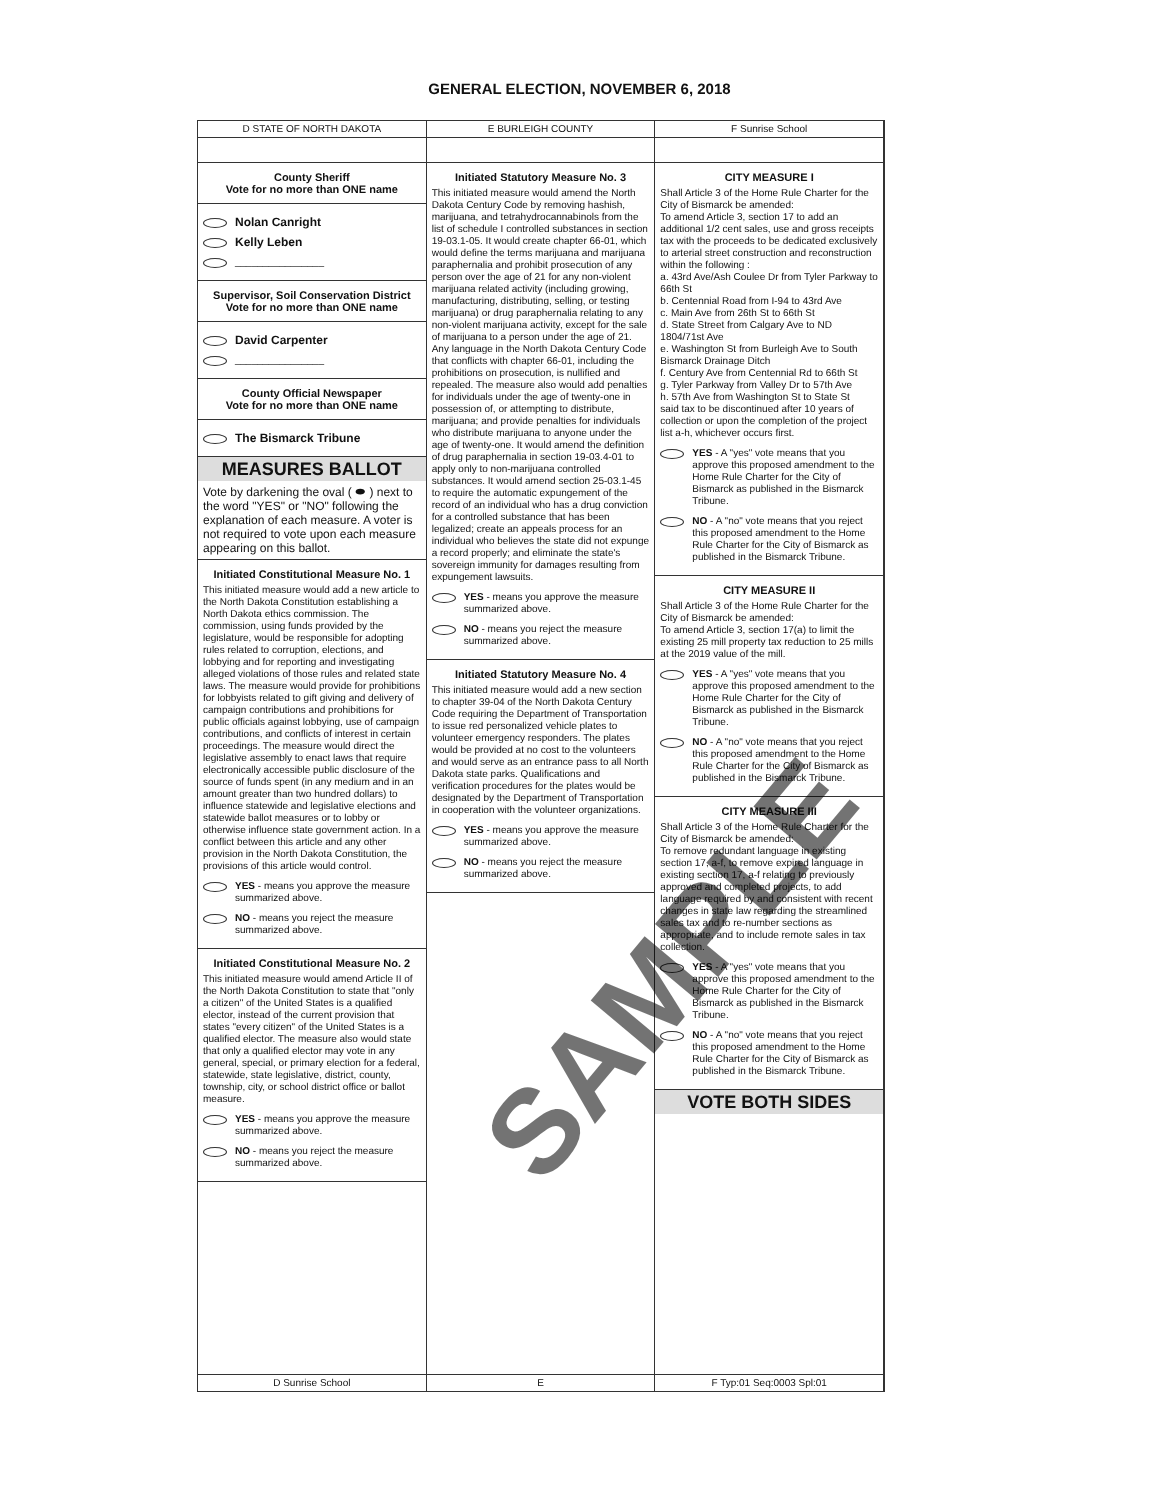GENERAL ELECTION, NOVEMBER 6, 2018
D STATE OF NORTH DAKOTA E BURLEIGH COUNTY F Sunrise School
County Sheriff
Vote for no more than ONE name
Nolan Canright
Kelly Leben
________________
Supervisor, Soil Conservation District
Vote for no more than ONE name
David Carpenter
________________
County Official Newspaper
Vote for no more than ONE name
The Bismarck Tribune
MEASURES BALLOT
Vote by darkening the oval ( ⬬ ) next to the word "YES" or "NO" following the explanation of each measure. A voter is not required to vote upon each measure appearing on this ballot.
Initiated Constitutional Measure No. 1
This initiated measure would add a new article to the North Dakota Constitution establishing a North Dakota ethics commission. The commission, using funds provided by the legislature, would be responsible for adopting rules related to corruption, elections, and lobbying and for reporting and investigating alleged violations of those rules and related state laws. The measure would provide for prohibitions for lobbyists related to gift giving and delivery of campaign contributions and prohibitions for public officials against lobbying, use of campaign contributions, and conflicts of interest in certain proceedings. The measure would direct the legislative assembly to enact laws that require electronically accessible public disclosure of the source of funds spent (in any medium and in an amount greater than two hundred dollars) to influence statewide and legislative elections and statewide ballot measures or to lobby or otherwise influence state government action. In a conflict between this article and any other provision in the North Dakota Constitution, the provisions of this article would control.
YES - means you approve the measure summarized above.
NO - means you reject the measure summarized above.
Initiated Constitutional Measure No. 2
This initiated measure would amend Article II of the North Dakota Constitution to state that "only a citizen" of the United States is a qualified elector, instead of the current provision that states "every citizen" of the United States is a qualified elector. The measure also would state that only a qualified elector may vote in any general, special, or primary election for a federal, statewide, state legislative, district, county, township, city, or school district office or ballot measure.
YES - means you approve the measure summarized above.
NO - means you reject the measure summarized above.
Initiated Statutory Measure No. 3
This initiated measure would amend the North Dakota Century Code by removing hashish, marijuana, and tetrahydrocannabinols from the list of schedule I controlled substances in section 19-03.1-05. It would create chapter 66-01, which would define the terms marijuana and marijuana paraphernalia and prohibit prosecution of any person over the age of 21 for any non-violent marijuana related activity (including growing, manufacturing, distributing, selling, or testing marijuana) or drug paraphernalia relating to any non-violent marijuana activity, except for the sale of marijuana to a person under the age of 21. Any language in the North Dakota Century Code that conflicts with chapter 66-01, including the prohibitions on prosecution, is nullified and repealed. The measure also would add penalties for individuals under the age of twenty-one in possession of, or attempting to distribute, marijuana; and provide penalties for individuals who distribute marijuana to anyone under the age of twenty-one. It would amend the definition of drug paraphernalia in section 19-03.4-01 to apply only to non-marijuana controlled substances. It would amend section 25-03.1-45 to require the automatic expungement of the record of an individual who has a drug conviction for a controlled substance that has been legalized; create an appeals process for an individual who believes the state did not expunge a record properly; and eliminate the state's sovereign immunity for damages resulting from expungement lawsuits.
YES - means you approve the measure summarized above.
NO - means you reject the measure summarized above.
Initiated Statutory Measure No. 4
This initiated measure would add a new section to chapter 39-04 of the North Dakota Century Code requiring the Department of Transportation to issue red personalized vehicle plates to volunteer emergency responders. The plates would be provided at no cost to the volunteers and would serve as an entrance pass to all North Dakota state parks. Qualifications and verification procedures for the plates would be designated by the Department of Transportation in cooperation with the volunteer organizations.
YES - means you approve the measure summarized above.
NO - means you reject the measure summarized above.
CITY MEASURE I
Shall Article 3 of the Home Rule Charter for the City of Bismarck be amended:
To amend Article 3, section 17 to add an additional 1/2 cent sales, use and gross receipts tax with the proceeds to be dedicated exclusively to arterial street construction and reconstruction within the following :
a. 43rd Ave/Ash Coulee Dr from Tyler Parkway to 66th St
b. Centennial Road from I-94 to 43rd Ave
c. Main Ave from 26th St to 66th St
d. State Street from Calgary Ave to ND 1804/71st Ave
e. Washington St from Burleigh Ave to South Bismarck Drainage Ditch
f. Century Ave from Centennial Rd to 66th St
g. Tyler Parkway from Valley Dr to 57th Ave
h. 57th Ave from Washington St to State St
said tax to be discontinued after 10 years of collection or upon the completion of the project list a-h, whichever occurs first.
YES - A "yes" vote means that you approve this proposed amendment to the Home Rule Charter for the City of Bismarck as published in the Bismarck Tribune.
NO - A "no" vote means that you reject this proposed amendment to the Home Rule Charter for the City of Bismarck as published in the Bismarck Tribune.
CITY MEASURE II
Shall Article 3 of the Home Rule Charter for the City of Bismarck be amended:
To amend Article 3, section 17(a) to limit the existing 25 mill property tax reduction to 25 mills at the 2019 value of the mill.
YES - A "yes" vote means that you approve this proposed amendment to the Home Rule Charter for the City of Bismarck as published in the Bismarck Tribune.
NO - A "no" vote means that you reject this proposed amendment to the Home Rule Charter for the City of Bismarck as published in the Bismarck Tribune.
CITY MEASURE III
Shall Article 3 of the Home Rule Charter for the City of Bismarck be amended:
To remove redundant language in existing section 17, a-f, to remove expired language in existing section 17, a-f relating to previously approved and completed projects, to add language required by and consistent with recent changes in state law regarding the streamlined sales tax and to re-number sections as appropriate, and to include remote sales in tax collection.
YES - A "yes" vote means that you approve this proposed amendment to the Home Rule Charter for the City of Bismarck as published in the Bismarck Tribune.
NO - A "no" vote means that you reject this proposed amendment to the Home Rule Charter for the City of Bismarck as published in the Bismarck Tribune.
VOTE BOTH SIDES
D Sunrise School E F Typ:01 Seq:0003 Spl:01
SAMPLE